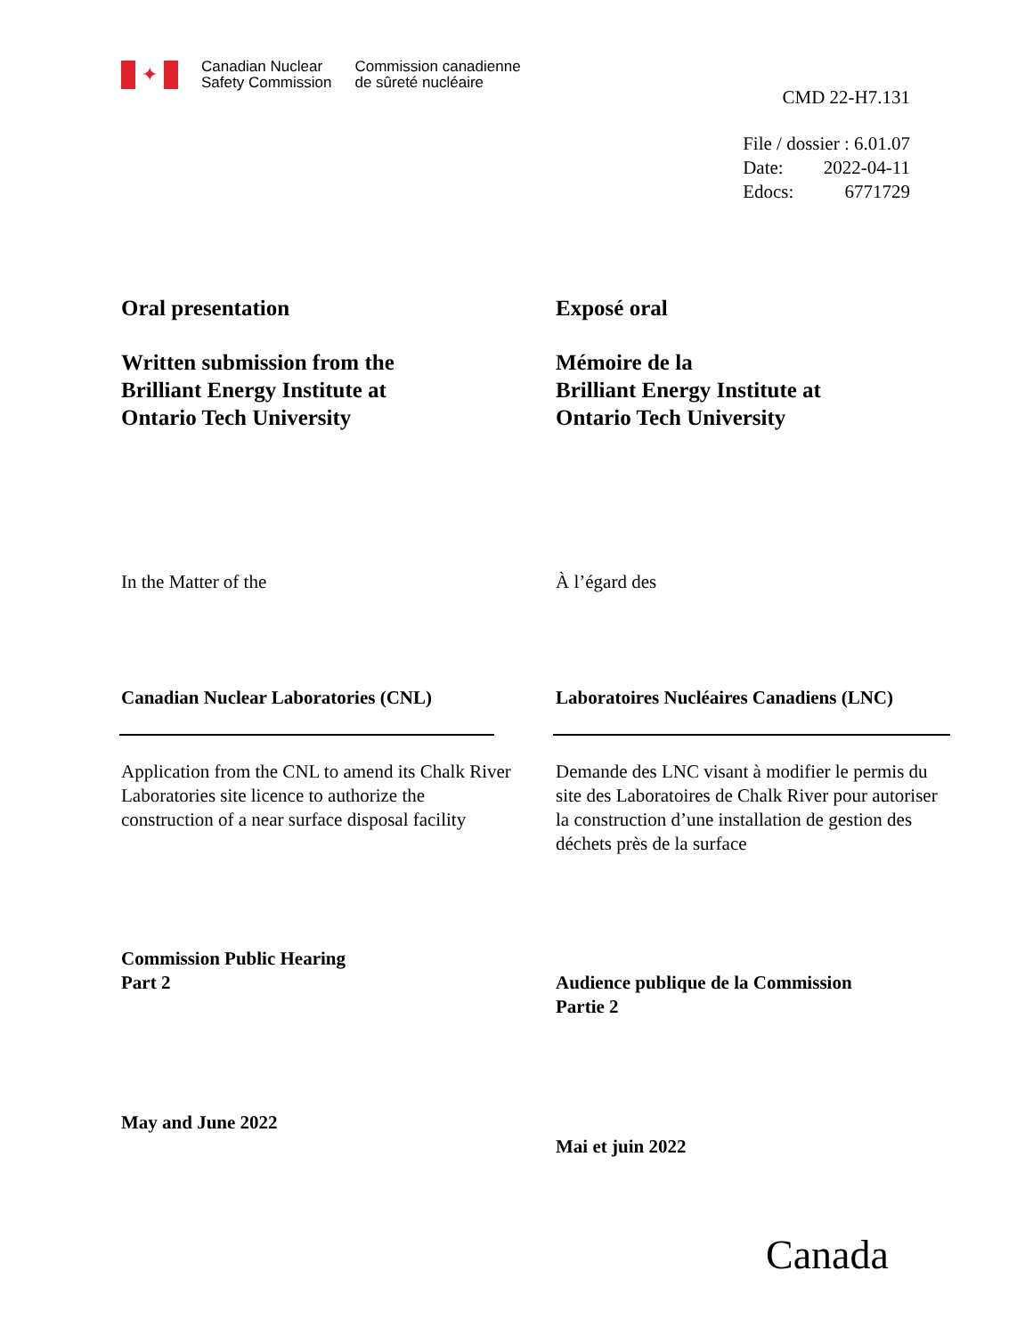✦
Canadian Nuclear
Safety Commission
Commission canadienne
de sûreté nucléaire
CMD 22-H7.131
File / dossier : 6.01.07
Date: 2022-04-11
Edocs: 6771729
Oral presentation
Written submission from the
Brilliant Energy Institute at
Ontario Tech University
In the Matter of the
Canadian Nuclear Laboratories (CNL)
Application from the CNL to amend its Chalk River Laboratories site licence to authorize the construction of a near surface disposal facility
Commission Public Hearing
Part 2
May and June 2022
Exposé oral
Mémoire de la
Brilliant Energy Institute at
Ontario Tech University
À l’égard des
Laboratoires Nucléaires Canadiens (LNC)
Demande des LNC visant à modifier le permis du site des Laboratoires de Chalk River pour autoriser la construction d’une installation de gestion des déchets près de la surface
Audience publique de la Commission
Partie 2
Mai et juin 2022
Canada